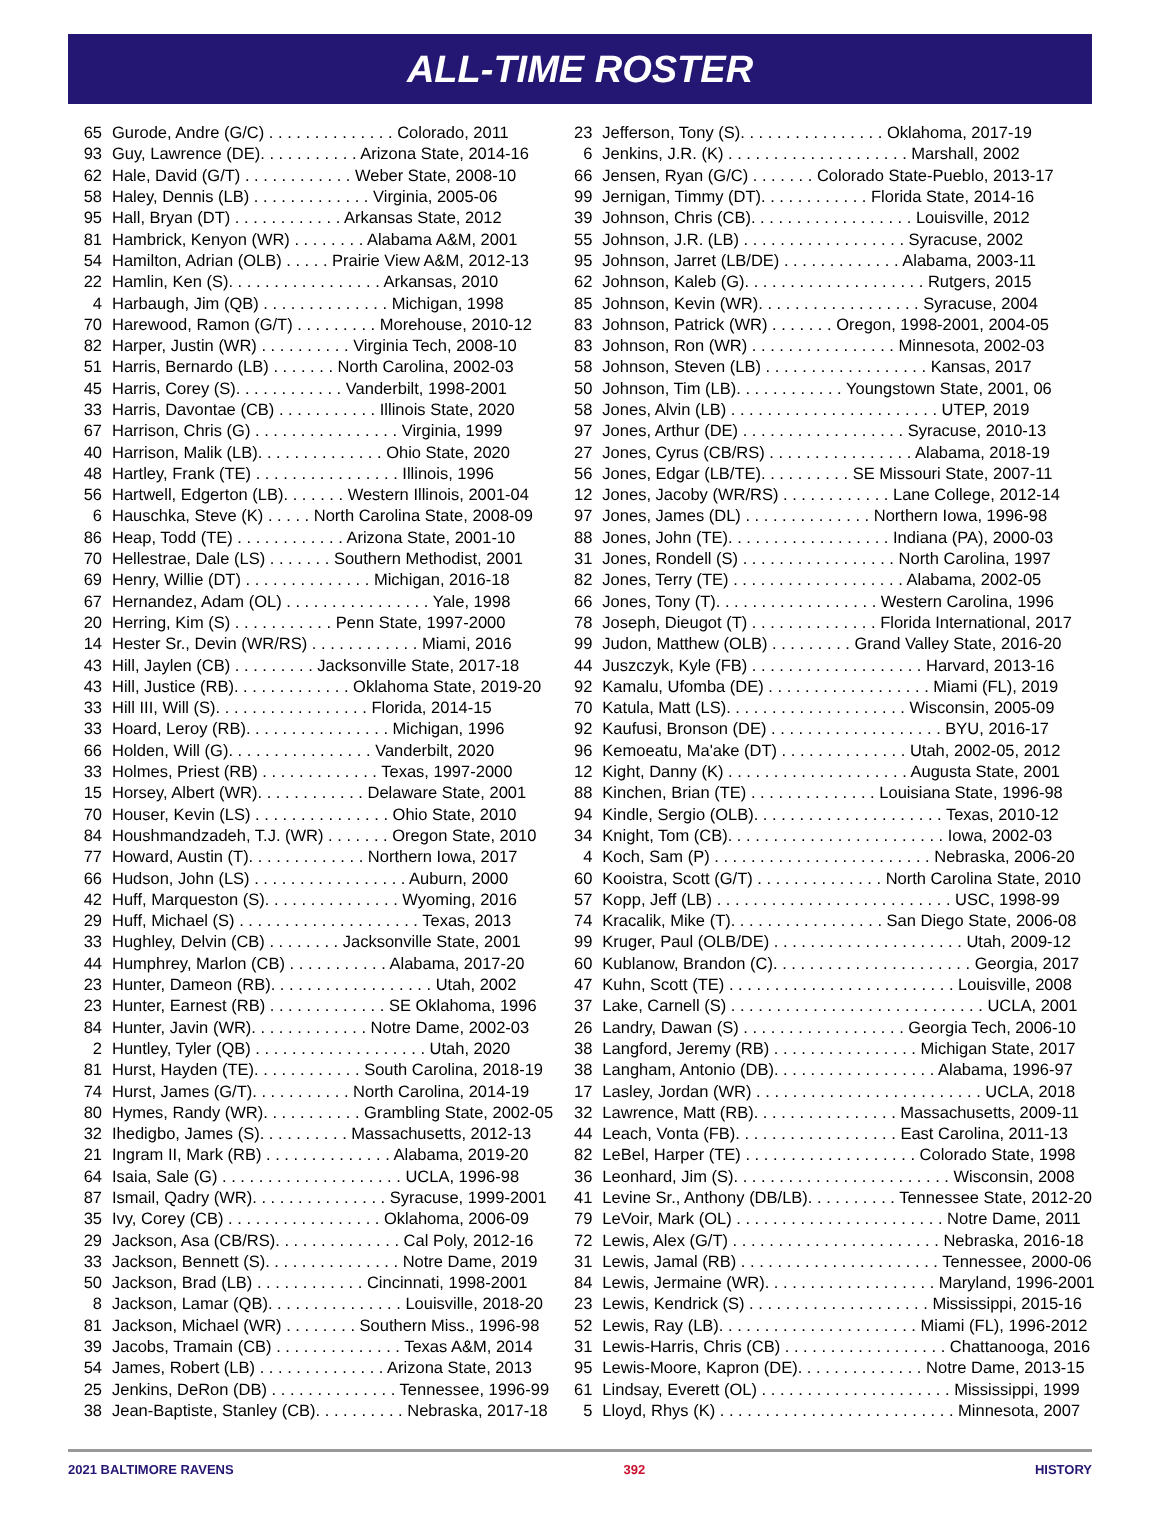ALL-TIME ROSTER
| 65 | Gurode, Andre (G/C) . . . . . . . . . . . . . . Colorado, 2011 |
| 93 | Guy, Lawrence (DE). . . . . . . . . . . Arizona State, 2014-16 |
| 62 | Hale, David (G/T) . . . . . . . . . . . . Weber State, 2008-10 |
| 58 | Haley, Dennis (LB) . . . . . . . . . . . . . Virginia, 2005-06 |
| 95 | Hall, Bryan (DT) . . . . . . . . . . . . Arkansas State, 2012 |
| 81 | Hambrick, Kenyon (WR) . . . . . . . . Alabama A&M, 2001 |
| 54 | Hamilton, Adrian (OLB) . . . . . Prairie View A&M, 2012-13 |
| 22 | Hamlin, Ken (S). . . . . . . . . . . . . . . . . Arkansas, 2010 |
| 4 | Harbaugh, Jim (QB) . . . . . . . . . . . . . . Michigan, 1998 |
| 70 | Harewood, Ramon (G/T) . . . . . . . . . Morehouse, 2010-12 |
| 82 | Harper, Justin (WR) . . . . . . . . . . Virginia Tech, 2008-10 |
| 51 | Harris, Bernardo (LB) . . . . . . . North Carolina, 2002-03 |
| 45 | Harris, Corey (S). . . . . . . . . . . . Vanderbilt, 1998-2001 |
| 33 | Harris, Davontae (CB) . . . . . . . . . . . Illinois State, 2020 |
| 67 | Harrison, Chris (G) . . . . . . . . . . . . . . . . Virginia, 1999 |
| 40 | Harrison, Malik (LB). . . . . . . . . . . . . . Ohio State, 2020 |
| 48 | Hartley, Frank (TE) . . . . . . . . . . . . . . . . Illinois, 1996 |
| 56 | Hartwell, Edgerton (LB). . . . . . . Western Illinois, 2001-04 |
| 6 | Hauschka, Steve (K) . . . . . North Carolina State, 2008-09 |
| 86 | Heap, Todd (TE) . . . . . . . . . . . . Arizona State, 2001-10 |
| 70 | Hellestrae, Dale (LS) . . . . . . . Southern Methodist, 2001 |
| 69 | Henry, Willie (DT) . . . . . . . . . . . . . . Michigan, 2016-18 |
| 67 | Hernandez, Adam (OL) . . . . . . . . . . . . . . . . Yale, 1998 |
| 20 | Herring, Kim (S) . . . . . . . . . . . Penn State, 1997-2000 |
| 14 | Hester Sr., Devin (WR/RS) . . . . . . . . . . . . Miami, 2016 |
| 43 | Hill, Jaylen (CB) . . . . . . . . . Jacksonville State, 2017-18 |
| 43 | Hill, Justice (RB). . . . . . . . . . . . . Oklahoma State, 2019-20 |
| 33 | Hill III, Will (S). . . . . . . . . . . . . . . . . Florida, 2014-15 |
| 33 | Hoard, Leroy (RB). . . . . . . . . . . . . . . . Michigan, 1996 |
| 66 | Holden, Will (G). . . . . . . . . . . . . . . . Vanderbilt, 2020 |
| 33 | Holmes, Priest (RB) . . . . . . . . . . . . . Texas, 1997-2000 |
| 15 | Horsey, Albert (WR). . . . . . . . . . . . Delaware State, 2001 |
| 70 | Houser, Kevin (LS) . . . . . . . . . . . . . . . Ohio State, 2010 |
| 84 | Houshmandzadeh, T.J. (WR) . . . . . . . Oregon State, 2010 |
| 77 | Howard, Austin (T). . . . . . . . . . . . . Northern Iowa, 2017 |
| 66 | Hudson, John (LS) . . . . . . . . . . . . . . . . . Auburn, 2000 |
| 42 | Huff, Marqueston (S). . . . . . . . . . . . . . . Wyoming, 2016 |
| 29 | Huff, Michael (S) . . . . . . . . . . . . . . . . . . . . Texas, 2013 |
| 33 | Hughley, Delvin (CB) . . . . . . . . Jacksonville State, 2001 |
| 44 | Humphrey, Marlon (CB) . . . . . . . . . . . Alabama, 2017-20 |
| 23 | Hunter, Dameon (RB). . . . . . . . . . . . . . . . . . Utah, 2002 |
| 23 | Hunter, Earnest (RB) . . . . . . . . . . . . . SE Oklahoma, 1996 |
| 84 | Hunter, Javin (WR). . . . . . . . . . . . . Notre Dame, 2002-03 |
| 2 | Huntley, Tyler (QB) . . . . . . . . . . . . . . . . . . . Utah, 2020 |
| 81 | Hurst, Hayden (TE). . . . . . . . . . . . South Carolina, 2018-19 |
| 74 | Hurst, James (G/T). . . . . . . . . . . North Carolina, 2014-19 |
| 80 | Hymes, Randy (WR). . . . . . . . . . . Grambling State, 2002-05 |
| 32 | Ihedigbo, James (S). . . . . . . . . . Massachusetts, 2012-13 |
| 21 | Ingram II, Mark (RB) . . . . . . . . . . . . . . Alabama, 2019-20 |
| 64 | Isaia, Sale (G) . . . . . . . . . . . . . . . . . . . . UCLA, 1996-98 |
| 87 | Ismail, Qadry (WR). . . . . . . . . . . . . . . Syracuse, 1999-2001 |
| 35 | Ivy, Corey (CB) . . . . . . . . . . . . . . . . . Oklahoma, 2006-09 |
| 29 | Jackson, Asa (CB/RS). . . . . . . . . . . . . . Cal Poly, 2012-16 |
| 33 | Jackson, Bennett (S). . . . . . . . . . . . . . . Notre Dame, 2019 |
| 50 | Jackson, Brad (LB) . . . . . . . . . . . . Cincinnati, 1998-2001 |
| 8 | Jackson, Lamar (QB). . . . . . . . . . . . . . . Louisville, 2018-20 |
| 81 | Jackson, Michael (WR) . . . . . . . . Southern Miss., 1996-98 |
| 39 | Jacobs, Tramain (CB) . . . . . . . . . . . . . . Texas A&M, 2014 |
| 54 | James, Robert (LB) . . . . . . . . . . . . . . Arizona State, 2013 |
| 25 | Jenkins, DeRon (DB) . . . . . . . . . . . . . . Tennessee, 1996-99 |
| 38 | Jean-Baptiste, Stanley (CB). . . . . . . . . . Nebraska, 2017-18 |
| 23 | Jefferson, Tony (S). . . . . . . . . . . . . . . . Oklahoma, 2017-19 |
| 6 | Jenkins, J.R. (K) . . . . . . . . . . . . . . . . . . . . Marshall, 2002 |
| 66 | Jensen, Ryan (G/C) . . . . . . . Colorado State-Pueblo, 2013-17 |
| 99 | Jernigan, Timmy (DT). . . . . . . . . . . . Florida State, 2014-16 |
| 39 | Johnson, Chris (CB). . . . . . . . . . . . . . . . . . Louisville, 2012 |
| 55 | Johnson, J.R. (LB) . . . . . . . . . . . . . . . . . . Syracuse, 2002 |
| 95 | Johnson, Jarret (LB/DE) . . . . . . . . . . . . . Alabama, 2003-11 |
| 62 | Johnson, Kaleb (G). . . . . . . . . . . . . . . . . . . . Rutgers, 2015 |
| 85 | Johnson, Kevin (WR). . . . . . . . . . . . . . . . . . Syracuse, 2004 |
| 83 | Johnson, Patrick (WR) . . . . . . . Oregon, 1998-2001, 2004-05 |
| 83 | Johnson, Ron (WR) . . . . . . . . . . . . . . . . Minnesota, 2002-03 |
| 58 | Johnson, Steven (LB) . . . . . . . . . . . . . . . . . . Kansas, 2017 |
| 50 | Johnson, Tim (LB). . . . . . . . . . . . Youngstown State, 2001, 06 |
| 58 | Jones, Alvin (LB) . . . . . . . . . . . . . . . . . . . . . . . UTEP, 2019 |
| 97 | Jones, Arthur (DE) . . . . . . . . . . . . . . . . . . Syracuse, 2010-13 |
| 27 | Jones, Cyrus (CB/RS) . . . . . . . . . . . . . . . . Alabama, 2018-19 |
| 56 | Jones, Edgar (LB/TE). . . . . . . . . . SE Missouri State, 2007-11 |
| 12 | Jones, Jacoby (WR/RS) . . . . . . . . . . . . Lane College, 2012-14 |
| 97 | Jones, James (DL) . . . . . . . . . . . . . . Northern Iowa, 1996-98 |
| 88 | Jones, John (TE). . . . . . . . . . . . . . . . . . Indiana (PA), 2000-03 |
| 31 | Jones, Rondell (S) . . . . . . . . . . . . . . . . . North Carolina, 1997 |
| 82 | Jones, Terry (TE) . . . . . . . . . . . . . . . . . . . Alabama, 2002-05 |
| 66 | Jones, Tony (T). . . . . . . . . . . . . . . . . . Western Carolina, 1996 |
| 78 | Joseph, Dieugot (T) . . . . . . . . . . . . . . Florida International, 2017 |
| 99 | Judon, Matthew (OLB) . . . . . . . . . Grand Valley State, 2016-20 |
| 44 | Juszczyk, Kyle (FB) . . . . . . . . . . . . . . . . . . . Harvard, 2013-16 |
| 92 | Kamalu, Ufomba (DE) . . . . . . . . . . . . . . . . . . Miami (FL), 2019 |
| 70 | Katula, Matt (LS). . . . . . . . . . . . . . . . . . . . Wisconsin, 2005-09 |
| 92 | Kaufusi, Bronson (DE) . . . . . . . . . . . . . . . . . . . BYU, 2016-17 |
| 96 | Kemoeatu, Ma'ake (DT) . . . . . . . . . . . . . . Utah, 2002-05, 2012 |
| 12 | Kight, Danny (K) . . . . . . . . . . . . . . . . . . . . Augusta State, 2001 |
| 88 | Kinchen, Brian (TE) . . . . . . . . . . . . . . Louisiana State, 1996-98 |
| 94 | Kindle, Sergio (OLB). . . . . . . . . . . . . . . . . . . . . Texas, 2010-12 |
| 34 | Knight, Tom (CB). . . . . . . . . . . . . . . . . . . . . . . . Iowa, 2002-03 |
| 4 | Koch, Sam (P) . . . . . . . . . . . . . . . . . . . . . . . . Nebraska, 2006-20 |
| 60 | Kooistra, Scott (G/T) . . . . . . . . . . . . . . North Carolina State, 2010 |
| 57 | Kopp, Jeff (LB) . . . . . . . . . . . . . . . . . . . . . . . . . . USC, 1998-99 |
| 74 | Kracalik, Mike (T). . . . . . . . . . . . . . . . . San Diego State, 2006-08 |
| 99 | Kruger, Paul (OLB/DE) . . . . . . . . . . . . . . . . . . . . . Utah, 2009-12 |
| 60 | Kublanow, Brandon (C). . . . . . . . . . . . . . . . . . . . . . Georgia, 2017 |
| 47 | Kuhn, Scott (TE) . . . . . . . . . . . . . . . . . . . . . . . . . Louisville, 2008 |
| 37 | Lake, Carnell (S) . . . . . . . . . . . . . . . . . . . . . . . . . . . . UCLA, 2001 |
| 26 | Landry, Dawan (S) . . . . . . . . . . . . . . . . . . Georgia Tech, 2006-10 |
| 38 | Langford, Jeremy (RB) . . . . . . . . . . . . . . . . Michigan State, 2017 |
| 38 | Langham, Antonio (DB). . . . . . . . . . . . . . . . . . Alabama, 1996-97 |
| 17 | Lasley, Jordan (WR) . . . . . . . . . . . . . . . . . . . . . . . . . UCLA, 2018 |
| 32 | Lawrence, Matt (RB). . . . . . . . . . . . . . . . Massachusetts, 2009-11 |
| 44 | Leach, Vonta (FB). . . . . . . . . . . . . . . . . . East Carolina, 2011-13 |
| 82 | LeBel, Harper (TE) . . . . . . . . . . . . . . . . . . . Colorado State, 1998 |
| 36 | Leonhard, Jim (S). . . . . . . . . . . . . . . . . . . . . . . . Wisconsin, 2008 |
| 41 | Levine Sr., Anthony (DB/LB). . . . . . . . . . Tennessee State, 2012-20 |
| 79 | LeVoir, Mark (OL) . . . . . . . . . . . . . . . . . . . . . . . Notre Dame, 2011 |
| 72 | Lewis, Alex (G/T) . . . . . . . . . . . . . . . . . . . . . . . Nebraska, 2016-18 |
| 31 | Lewis, Jamal (RB) . . . . . . . . . . . . . . . . . . . . . . Tennessee, 2000-06 |
| 84 | Lewis, Jermaine (WR). . . . . . . . . . . . . . . . . . . Maryland, 1996-2001 |
| 23 | Lewis, Kendrick (S) . . . . . . . . . . . . . . . . . . . . Mississippi, 2015-16 |
| 52 | Lewis, Ray (LB). . . . . . . . . . . . . . . . . . . . . . Miami (FL), 1996-2012 |
| 31 | Lewis-Harris, Chris (CB) . . . . . . . . . . . . . . . . . . Chattanooga, 2016 |
| 95 | Lewis-Moore, Kapron (DE). . . . . . . . . . . . . . Notre Dame, 2013-15 |
| 61 | Lindsay, Everett (OL) . . . . . . . . . . . . . . . . . . . . . Mississippi, 1999 |
| 5 | Lloyd, Rhys (K) . . . . . . . . . . . . . . . . . . . . . . . . . . Minnesota, 2007 |
2021 BALTIMORE RAVENS 392 HISTORY